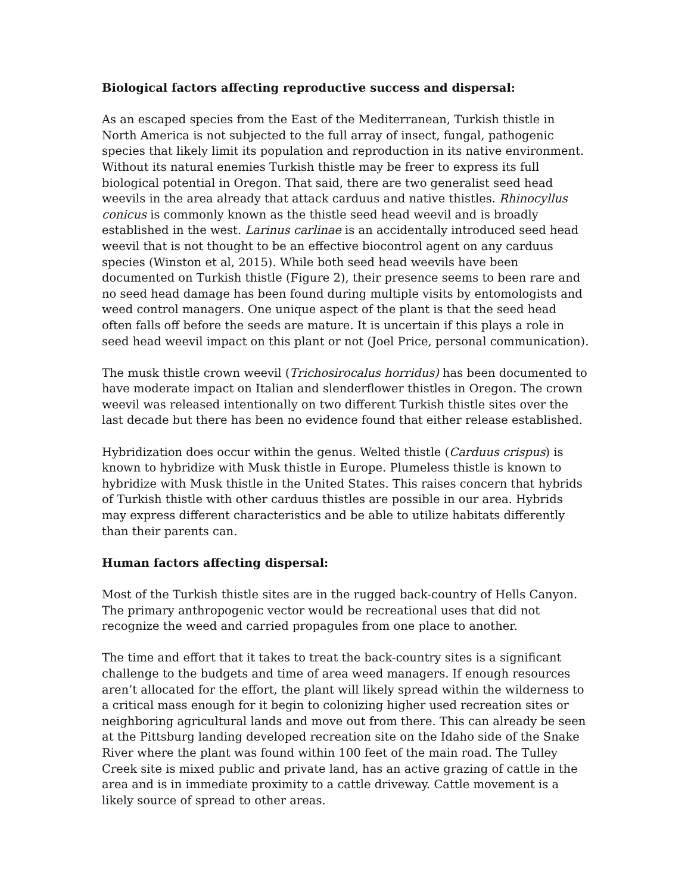Biological factors affecting reproductive success and dispersal:
As an escaped species from the East of the Mediterranean, Turkish thistle in North America is not subjected to the full array of insect, fungal, pathogenic species that likely limit its population and reproduction in its native environment. Without its natural enemies Turkish thistle may be freer to express its full biological potential in Oregon. That said, there are two generalist seed head weevils in the area already that attack carduus and native thistles. Rhinocyllus conicus is commonly known as the thistle seed head weevil and is broadly established in the west. Larinus carlinae is an accidentally introduced seed head weevil that is not thought to be an effective biocontrol agent on any carduus species (Winston et al, 2015). While both seed head weevils have been documented on Turkish thistle (Figure 2), their presence seems to been rare and no seed head damage has been found during multiple visits by entomologists and weed control managers. One unique aspect of the plant is that the seed head often falls off before the seeds are mature. It is uncertain if this plays a role in seed head weevil impact on this plant or not (Joel Price, personal communication).
The musk thistle crown weevil (Trichosirocalus horridus) has been documented to have moderate impact on Italian and slenderflower thistles in Oregon. The crown weevil was released intentionally on two different Turkish thistle sites over the last decade but there has been no evidence found that either release established.
Hybridization does occur within the genus. Welted thistle (Carduus crispus) is known to hybridize with Musk thistle in Europe. Plumeless thistle is known to hybridize with Musk thistle in the United States. This raises concern that hybrids of Turkish thistle with other carduus thistles are possible in our area. Hybrids may express different characteristics and be able to utilize habitats differently than their parents can.
Human factors affecting dispersal:
Most of the Turkish thistle sites are in the rugged back-country of Hells Canyon. The primary anthropogenic vector would be recreational uses that did not recognize the weed and carried propagules from one place to another.
The time and effort that it takes to treat the back-country sites is a significant challenge to the budgets and time of area weed managers. If enough resources aren’t allocated for the effort, the plant will likely spread within the wilderness to a critical mass enough for it begin to colonizing higher used recreation sites or neighboring agricultural lands and move out from there. This can already be seen at the Pittsburg landing developed recreation site on the Idaho side of the Snake River where the plant was found within 100 feet of the main road. The Tulley Creek site is mixed public and private land, has an active grazing of cattle in the area and is in immediate proximity to a cattle driveway. Cattle movement is a likely source of spread to other areas.